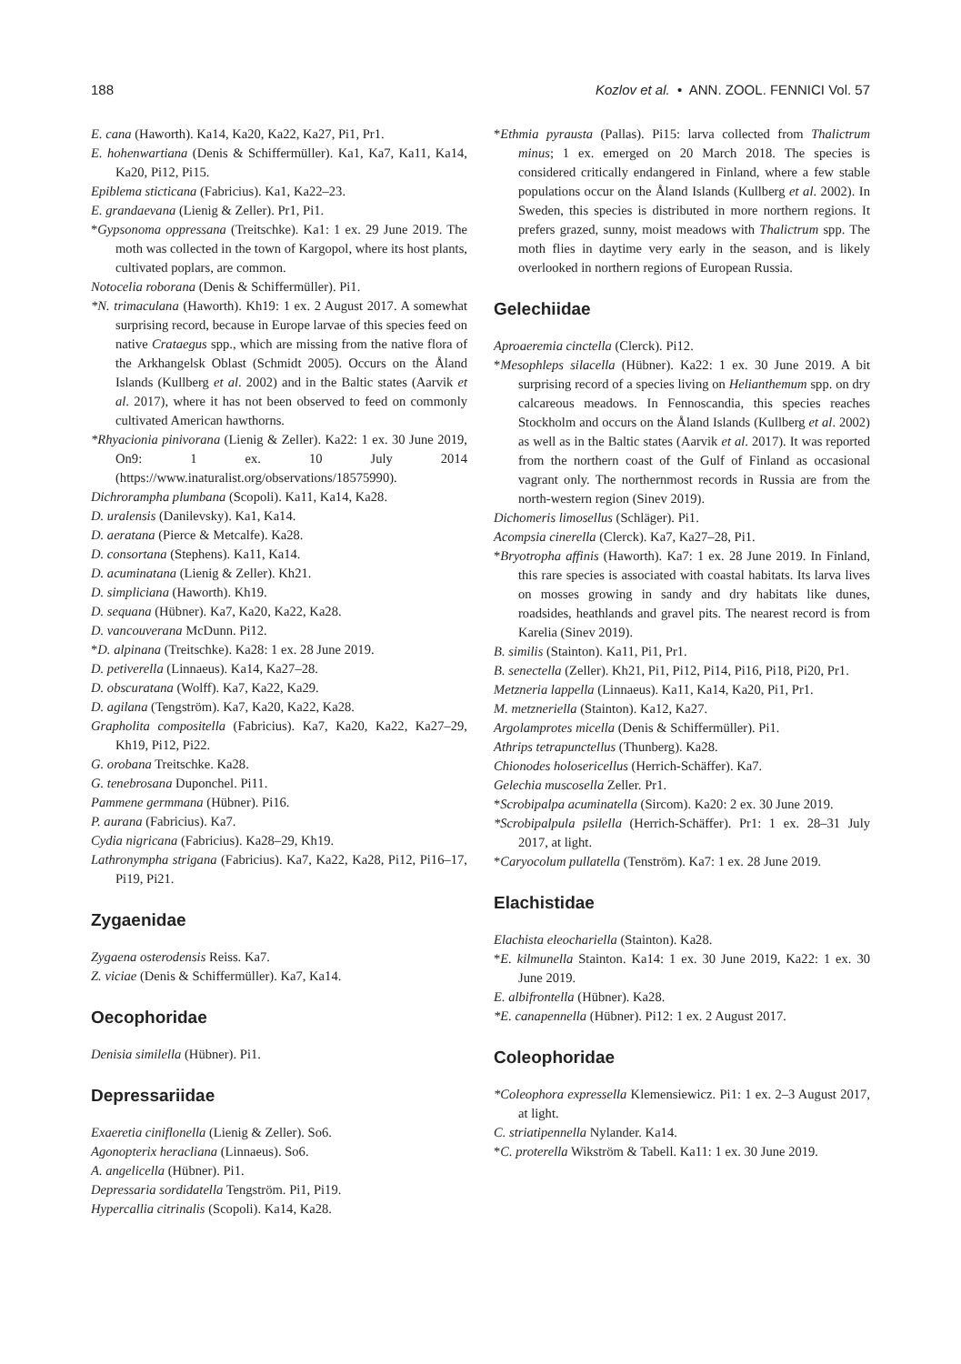188 Kozlov et al. • ANN. ZOOL. FENNICI Vol. 57
E. cana (Haworth). Ka14, Ka20, Ka22, Ka27, Pi1, Pr1.
E. hohenwartiana (Denis & Schiffermüller). Ka1, Ka7, Ka11, Ka14, Ka20, Pi12, Pi15.
Epiblema sticticana (Fabricius). Ka1, Ka22–23.
E. grandaevana (Lienig & Zeller). Pr1, Pi1.
*Gypsonoma oppressana (Treitschke). Ka1: 1 ex. 29 June 2019. The moth was collected in the town of Kargopol, where its host plants, cultivated poplars, are common.
Notocelia roborana (Denis & Schiffermüller). Pi1.
*N. trimaculana (Haworth). Kh19: 1 ex. 2 August 2017. A somewhat surprising record, because in Europe larvae of this species feed on native Crataegus spp., which are missing from the native flora of the Arkhangelsk Oblast (Schmidt 2005). Occurs on the Åland Islands (Kullberg et al. 2002) and in the Baltic states (Aarvik et al. 2017), where it has not been observed to feed on commonly cultivated American hawthorns.
*Rhyacionia pinivorana (Lienig & Zeller). Ka22: 1 ex. 30 June 2019, On9: 1 ex. 10 July 2014 (https://www.inaturalist.org/observations/18575990).
Dichrorampha plumbana (Scopoli). Ka11, Ka14, Ka28.
D. uralensis (Danilevsky). Ka1, Ka14.
D. aeratana (Pierce & Metcalfe). Ka28.
D. consortana (Stephens). Ka11, Ka14.
D. acuminatana (Lienig & Zeller). Kh21.
D. simpliciana (Haworth). Kh19.
D. sequana (Hübner). Ka7, Ka20, Ka22, Ka28.
D. vancouverana McDunn. Pi12.
*D. alpinana (Treitschke). Ka28: 1 ex. 28 June 2019.
D. petiverella (Linnaeus). Ka14, Ka27–28.
D. obscuratana (Wolff). Ka7, Ka22, Ka29.
D. agilana (Tengström). Ka7, Ka20, Ka22, Ka28.
Grapholita compositella (Fabricius). Ka7, Ka20, Ka22, Ka27–29, Kh19, Pi12, Pi22.
G. orobana Treitschke. Ka28.
G. tenebrosana Duponchel. Pi11.
Pammene germmana (Hübner). Pi16.
P. aurana (Fabricius). Ka7.
Cydia nigricana (Fabricius). Ka28–29, Kh19.
Lathronympha strigana (Fabricius). Ka7, Ka22, Ka28, Pi12, Pi16–17, Pi19, Pi21.
Zygaenidae
Zygaena osterodensis Reiss. Ka7.
Z. viciae (Denis & Schiffermüller). Ka7, Ka14.
Oecophoridae
Denisia similella (Hübner). Pi1.
Depressariidae
Exaeretia ciniflonella (Lienig & Zeller). So6.
Agonopterix heracliana (Linnaeus). So6.
A. angelicella (Hübner). Pi1.
Depressaria sordidatella Tengström. Pi1, Pi19.
Hypercallia citrinalis (Scopoli). Ka14, Ka28.
*Ethmia pyrausta (Pallas). Pi15: larva collected from Thalictrum minus; 1 ex. emerged on 20 March 2018. The species is considered critically endangered in Finland, where a few stable populations occur on the Åland Islands (Kullberg et al. 2002). In Sweden, this species is distributed in more northern regions. It prefers grazed, sunny, moist meadows with Thalictrum spp. The moth flies in daytime very early in the season, and is likely overlooked in northern regions of European Russia.
Gelechiidae
Aproaeremia cinctella (Clerck). Pi12.
*Mesophleps silacella (Hübner). Ka22: 1 ex. 30 June 2019. A bit surprising record of a species living on Helianthemum spp. on dry calcareous meadows. In Fennoscandia, this species reaches Stockholm and occurs on the Åland Islands (Kullberg et al. 2002) as well as in the Baltic states (Aarvik et al. 2017). It was reported from the northern coast of the Gulf of Finland as occasional vagrant only. The northernmost records in Russia are from the north-western region (Sinev 2019).
Dichomeris limosellus (Schläger). Pi1.
Acompsia cinerella (Clerck). Ka7, Ka27–28, Pi1.
*Bryotropha affinis (Haworth). Ka7: 1 ex. 28 June 2019. In Finland, this rare species is associated with coastal habitats. Its larva lives on mosses growing in sandy and dry habitats like dunes, roadsides, heathlands and gravel pits. The nearest record is from Karelia (Sinev 2019).
B. similis (Stainton). Ka11, Pi1, Pr1.
B. senectella (Zeller). Kh21, Pi1, Pi12, Pi14, Pi16, Pi18, Pi20, Pr1.
Metzneria lappella (Linnaeus). Ka11, Ka14, Ka20, Pi1, Pr1.
M. metzneriella (Stainton). Ka12, Ka27.
Argolamprotes micella (Denis & Schiffermüller). Pi1.
Athrips tetrapunctellus (Thunberg). Ka28.
Chionodes holosericellus (Herrich-Schäffer). Ka7.
Gelechia muscosella Zeller. Pr1.
*Scrobipalpa acuminatella (Sircom). Ka20: 2 ex. 30 June 2019.
*Scrobipalpula psilella (Herrich-Schäffer). Pr1: 1 ex. 28–31 July 2017, at light.
*Caryocolum pullatella (Tenström). Ka7: 1 ex. 28 June 2019.
Elachistidae
Elachista eleochariella (Stainton). Ka28.
*E. kilmunella Stainton. Ka14: 1 ex. 30 June 2019, Ka22: 1 ex. 30 June 2019.
E. albifrontella (Hübner). Ka28.
*E. canapennella (Hübner). Pi12: 1 ex. 2 August 2017.
Coleophoridae
*Coleophora expressella Klemensiewicz. Pi1: 1 ex. 2–3 August 2017, at light.
C. striatipennella Nylander. Ka14.
*C. proterella Wikström & Tabell. Ka11: 1 ex. 30 June 2019.